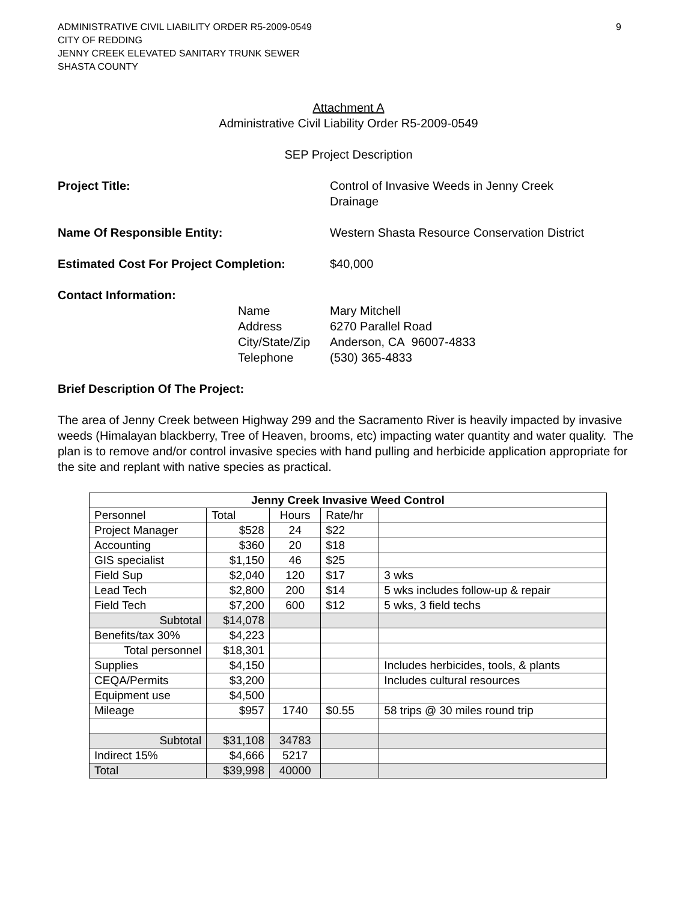ADMINISTRATIVE CIVIL LIABILITY ORDER R5-2009-0549
CITY OF REDDING
JENNY CREEK ELEVATED SANITARY TRUNK SEWER
SHASTA COUNTY
9
Attachment A
Administrative Civil Liability Order R5-2009-0549
SEP Project Description
Project Title: Control of Invasive Weeds in Jenny Creek
Drainage
Name Of Responsible Entity: Western Shasta Resource Conservation District
Estimated Cost For Project Completion:
$40,000
Contact Information:
Name
Mary Mitchell
Address
6270 Parallel Road
City/State/Zip
Anderson, CA 96007-4833
Telephone
(530) 365-4833
Brief Description Of The Project:
The area of Jenny Creek between Highway 299 and the Sacramento River is heavily impacted by invasive weeds (Himalayan blackberry, Tree of Heaven, brooms, etc) impacting water quantity and water quality. The plan is to remove and/or control invasive species with hand pulling and herbicide application appropriate for the site and replant with native species as practical.
| Jenny Creek Invasive Weed Control | | | | |
| --- | --- | --- | --- | --- |
| Personnel | Total | Hours | Rate/hr | |
| Project Manager | $528 | 24 | $22 | |
| Accounting | $360 | 20 | $18 | |
| GIS specialist | $1,150 | 46 | $25 | |
| Field Sup | $2,040 | 120 | $17 | 3 wks |
| Lead Tech | $2,800 | 200 | $14 | 5 wks includes follow-up & repair |
| Field Tech | $7,200 | 600 | $12 | 5 wks, 3 field techs |
| Subtotal | $14,078 | | | |
| Benefits/tax 30% | $4,223 | | | |
| Total personnel | $18,301 | | | |
| Supplies | $4,150 | | | Includes herbicides, tools, & plants |
| CEQA/Permits | $3,200 | | | Includes cultural resources |
| Equipment use | $4,500 | | | |
| Mileage | $957 | 1740 | $0.55 | 58 trips @ 30 miles round trip |
| Subtotal | $31,108 | 34783 | | |
| Indirect 15% | $4,666 | 5217 | | |
| Total | $39,998 | 40000 | | |